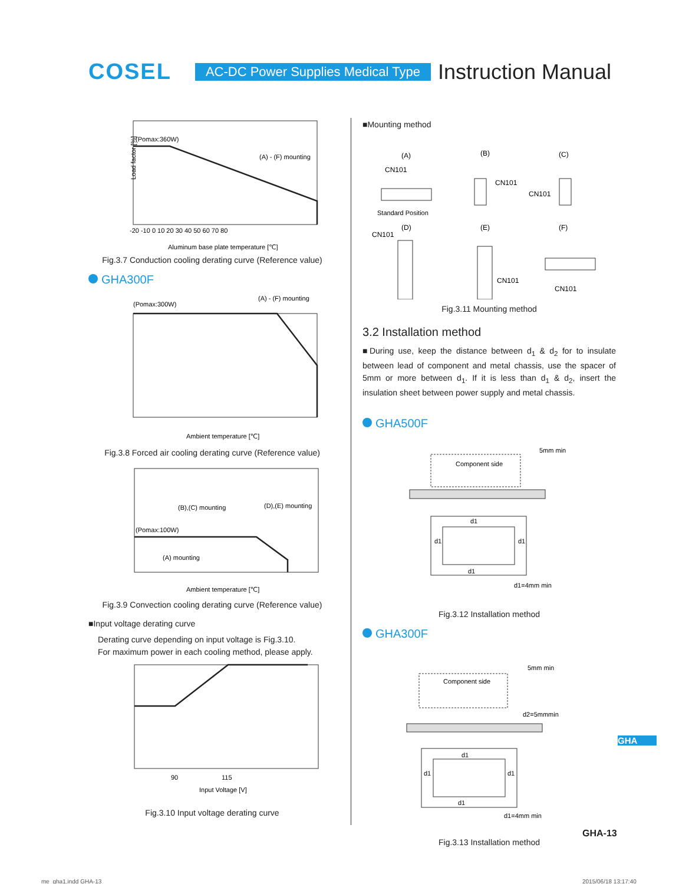COSEL AC-DC Power Supplies Medical Type Instruction Manual
(Pomax:360W)
(A) - (F) mounting
Load factor [%]
Aluminum base plate temperature [℃]
-20 -10 0 10 20 30 40 50 60 70 80
Fig.3.7 Conduction cooling derating curve (Reference value)
GHA300F
(Pomax:300W)
(A) - (F) mounting
Ambient temperature [℃]
Fig.3.8 Forced air cooling derating curve (Reference value)
(Pomax:100W)
(B),(C) mounting
(D),(E) mounting
(A) mounting
Ambient temperature [℃]
Fig.3.9 Convection cooling derating curve (Reference value)
■Input voltage derating curve
Derating curve depending on input voltage is Fig.3.10.
For maximum power in each cooling method, please apply.
90
115
Input Voltage [V]
Fig.3.10 Input voltage derating curve
■Mounting method
(A)
(B)
(C)
CN101
CN101
CN101
Standard Position
(D)
(E)
(F)
CN101
CN101
CN101
Fig.3.11 Mounting method
3.2 Installation method
■During use, keep the distance between d<sub>1</sub> & d<sub>2</sub> for to insulate between lead of component and metal chassis, use the spacer of 5mm or more between d<sub>1</sub>. If it is less than d<sub>1</sub> & d<sub>2</sub>, insert the insulation sheet between power supply and metal chassis.
GHA500F
Component side
5mm min
d1
d1
d1
d1
d1=4mm min
Fig.3.12 Installation method
GHA300F
Component side
5mm min
d2=5mmmin
d1
d1
d1
d1
d1=4mm min
Fig.3.13 Installation method
GHA
GHA-13
me_gha1.indd GHA-13 2015/06/18 13:17:40